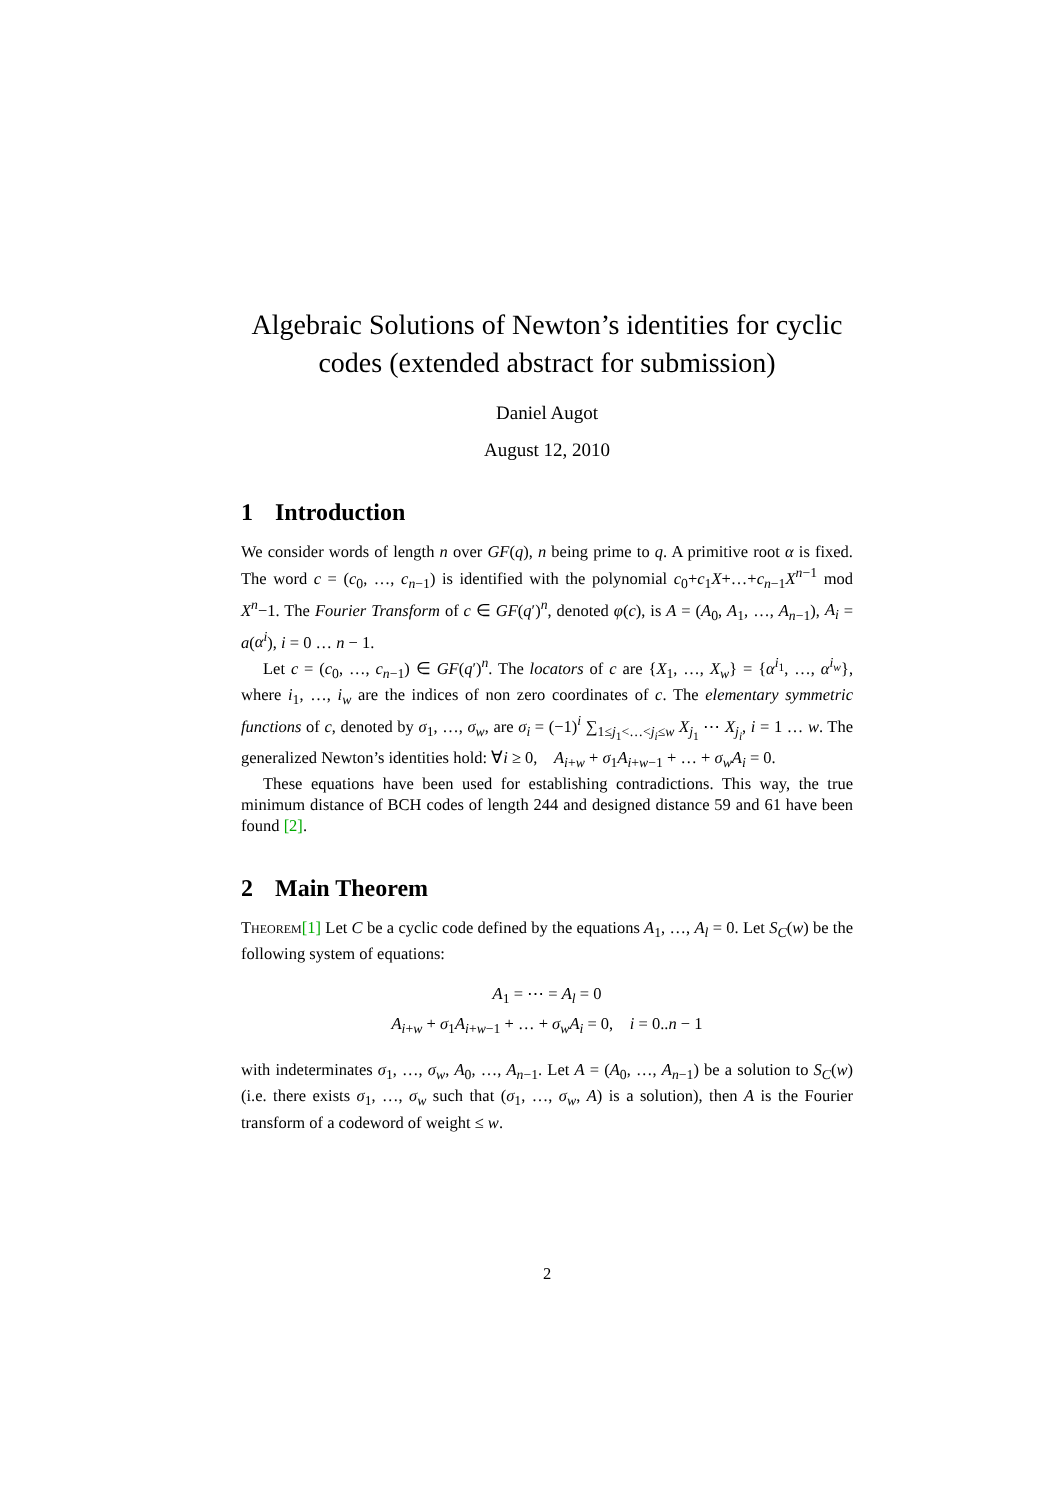Algebraic Solutions of Newton’s identities for cyclic codes (extended abstract for submission)
Daniel Augot
August 12, 2010
1 Introduction
We consider words of length n over GF(q), n being prime to q. A primitive root α is fixed. The word c = (c<sub>0</sub>, …, c<sub>n−1</sub>) is identified with the polynomial c<sub>0</sub>+c<sub>1</sub>X+…+c<sub>n−1</sub>X<sup>n−1</sup> mod X<sup>n</sup>−1. The Fourier Transform of c ∈ GF(q′)<sup>n</sup>, denoted φ(c), is A = (A<sub>0</sub>, A<sub>1</sub>, …, A<sub>n−1</sub>), A<sub>i</sub> = a(α<sup>i</sup>), i = 0 … n − 1.
Let c = (c<sub>0</sub>, …, c<sub>n−1</sub>) ∈ GF(q′)<sup>n</sup>. The locators of c are {X<sub>1</sub>, …, X<sub>w</sub>} = {α<sup>i<sub>1</sub></sup>, …, α<sup>i<sub>w</sub></sup>}, where i<sub>1</sub>, …, i<sub>w</sub> are the indices of non zero coordinates of c. The elementary symmetric functions of c, denoted by σ<sub>1</sub>, …, σ<sub>w</sub>, are σ<sub>i</sub> = (−1)<sup>i</sup> ∑<sub>1≤j<sub>1</sub><…<j<sub>i</sub>≤w</sub> X<sub>j<sub>1</sub></sub> ⋯ X<sub>j<sub>i</sub></sub>, i = 1 … w. The generalized Newton’s identities hold: ∀i ≥ 0, A<sub>i+w</sub> + σ<sub>1</sub>A<sub>i+w−1</sub> + … + σ<sub>w</sub>A<sub>i</sub> = 0.
These equations have been used for establishing contradictions. This way, the true minimum distance of BCH codes of length 244 and designed distance 59 and 61 have been found [2].
2 Main Theorem
Theorem[1] Let C be a cyclic code defined by the equations A<sub>1</sub>, …, A<sub>l</sub> = 0. Let S<sub>C</sub>(w) be the following system of equations:
A<sub>1</sub> = ⋯ = A<sub>l</sub> = 0
A<sub>i+w</sub> + σ<sub>1</sub>A<sub>i+w−1</sub> + … + σ<sub>w</sub>A<sub>i</sub> = 0, i = 0..n − 1
with indeterminates σ<sub>1</sub>, …, σ<sub>w</sub>, A<sub>0</sub>, …, A<sub>n−1</sub>. Let A = (A<sub>0</sub>, …, A<sub>n−1</sub>) be a solution to S<sub>C</sub>(w) (i.e. there exists σ<sub>1</sub>, …, σ<sub>w</sub> such that (σ<sub>1</sub>, …, σ<sub>w</sub>, A) is a solution), then A is the Fourier transform of a codeword of weight ≤ w.
2